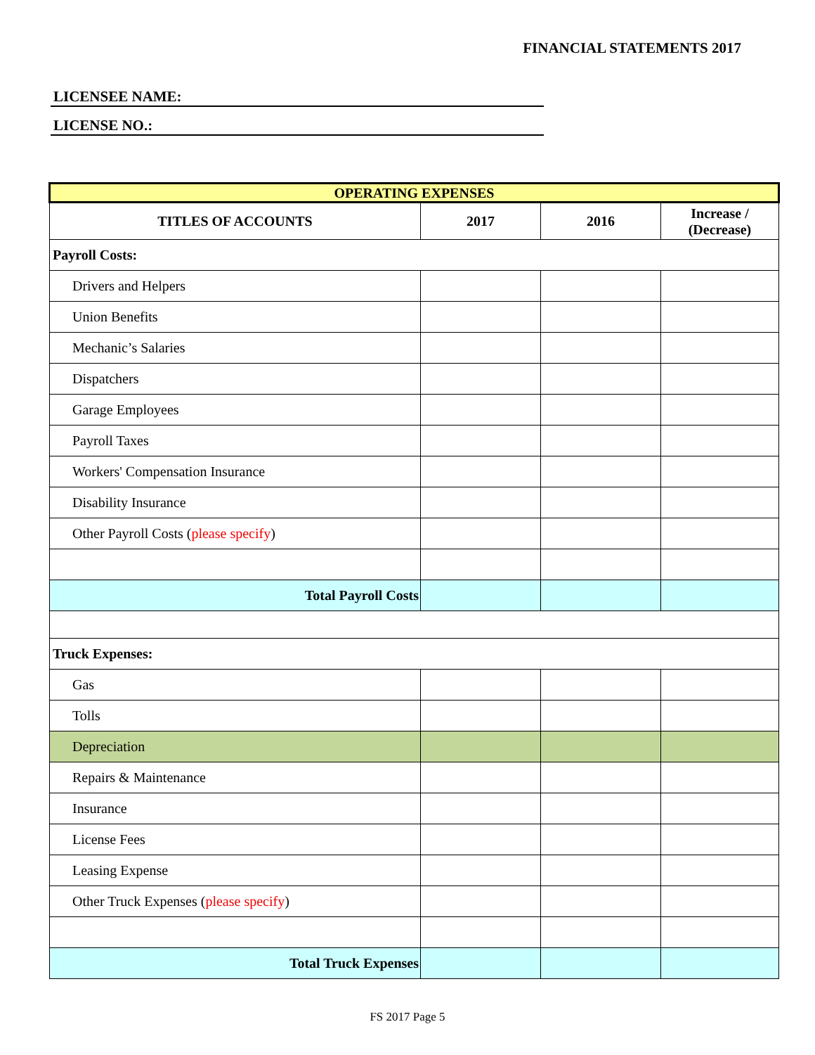FINANCIAL STATEMENTS 2017
LICENSEE NAME:
LICENSE NO.:
| OPERATING EXPENSES | | | |
| --- | --- | --- | --- |
| TITLES OF ACCOUNTS | 2017 | 2016 | Increase / (Decrease) |
| Payroll Costs: | | | |
| Drivers and Helpers | | | |
| Union Benefits | | | |
| Mechanic’s Salaries | | | |
| Dispatchers | | | |
| Garage Employees | | | |
| Payroll Taxes | | | |
| Workers' Compensation Insurance | | | |
| Disability Insurance | | | |
| Other Payroll Costs ( please specify ) | | | |
| Total Payroll Costs | | | |
| Truck Expenses: | | | |
| Gas | | | |
| Tolls | | | |
| Depreciation | | | |
| Repairs & Maintenance | | | |
| Insurance | | | |
| License Fees | | | |
| Leasing Expense | | | |
| Other Truck Expenses ( please specify ) | | | |
| Total Truck Expenses | | | |
FS 2017 Page 5